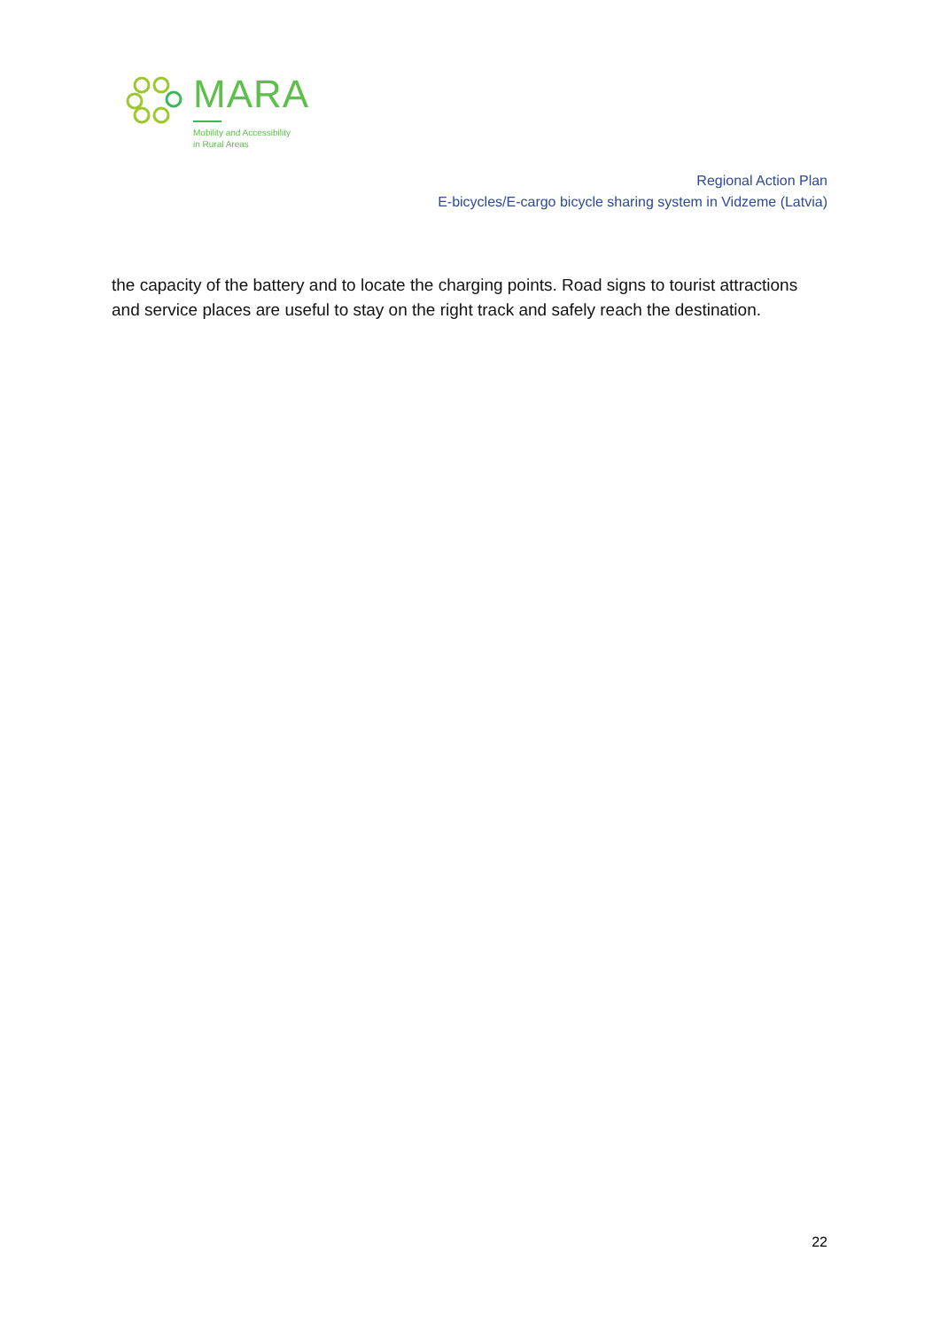MARA
Mobility and Accessibility
in Rural Areas
Regional Action Plan
E-bicycles/E-cargo bicycle sharing system in Vidzeme (Latvia)
the capacity of the battery and to locate the charging points. Road signs to tourist attractions and service places are useful to stay on the right track and safely reach the destination.
22